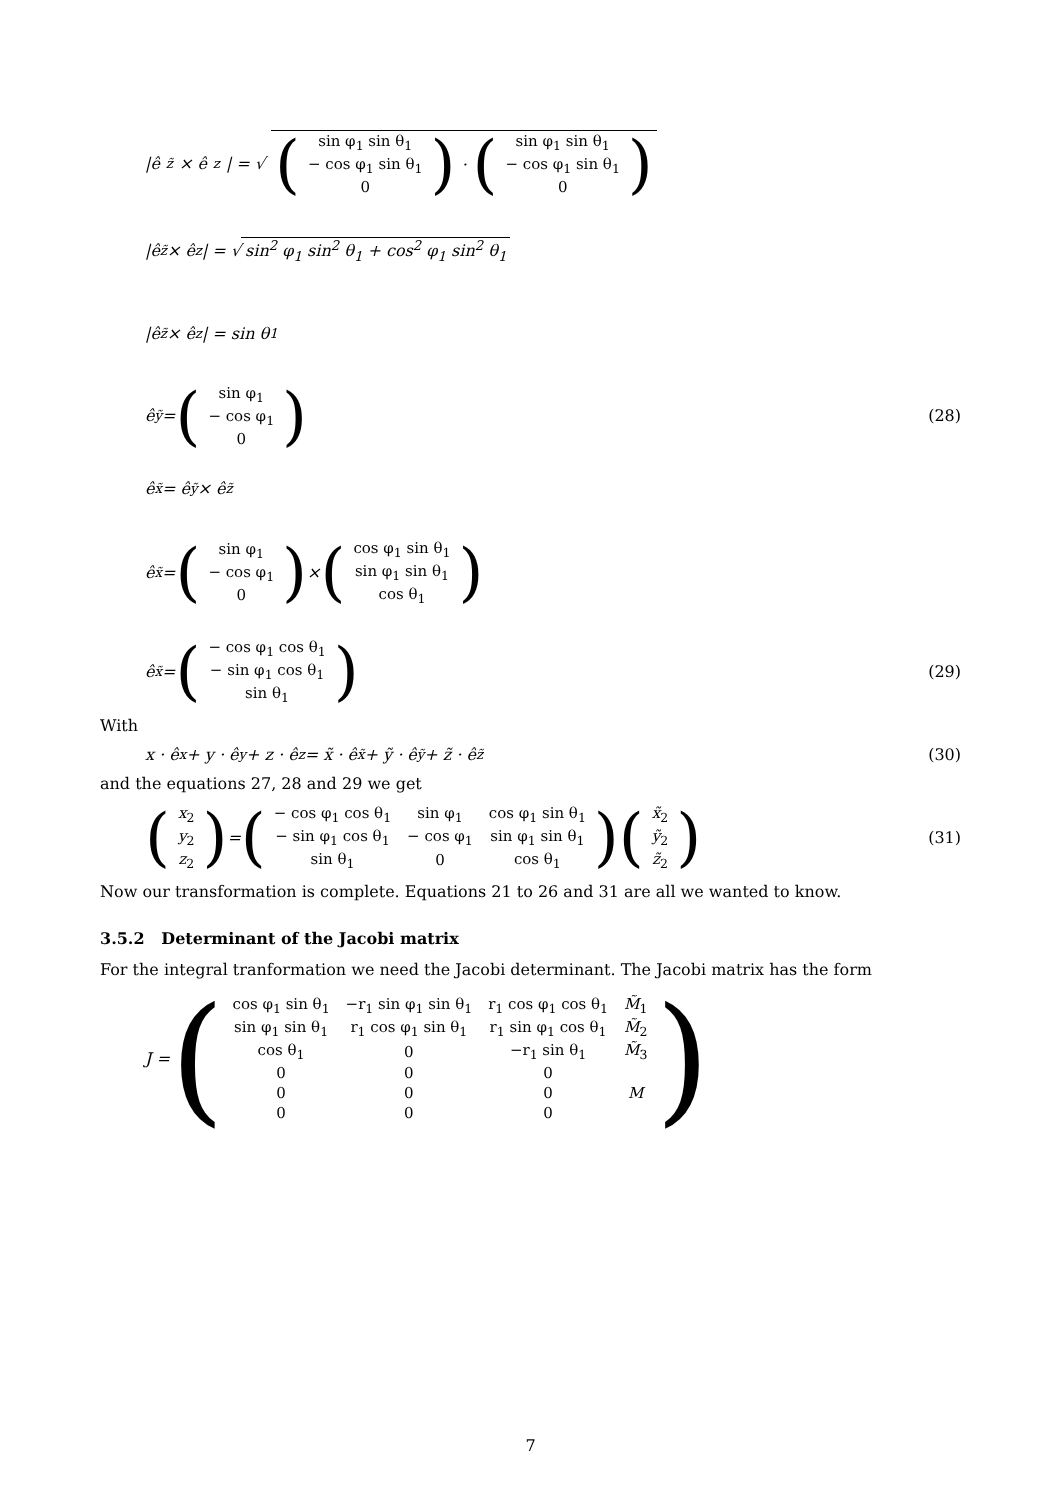|ê<sub>z̃</sub> × ê<sub>z</sub>| = √ (
| sin φ<sub>1</sub> sin θ<sub>1</sub> |
| − cos φ<sub>1</sub> sin θ<sub>1</sub> |
| 0 |
) · (
| sin φ<sub>1</sub> sin θ<sub>1</sub> |
| − cos φ<sub>1</sub> sin θ<sub>1</sub> |
| 0 |
)
|ê<sub>z̃</sub> × ê<sub>z</sub>| = √ sin<sup>2</sup> φ<sub>1</sub> sin<sup>2</sup> θ<sub>1</sub> + cos<sup>2</sup> φ<sub>1</sub> sin<sup>2</sup> θ<sub>1</sub>
|ê<sub>z̃</sub> × ê<sub>z</sub>| = sin θ<sub>1</sub>
ê<sub>ỹ</sub> = (
| sin φ<sub>1</sub> |
| − cos φ<sub>1</sub> |
| 0 |
) (28)
ê<sub>x̃</sub> = ê<sub>ỹ</sub> × ê<sub>z̃</sub>
ê<sub>x̃</sub> = (
| sin φ<sub>1</sub> |
| − cos φ<sub>1</sub> |
| 0 |
) × (
| cos φ<sub>1</sub> sin θ<sub>1</sub> |
| sin φ<sub>1</sub> sin θ<sub>1</sub> |
| cos θ<sub>1</sub> |
)
ê<sub>x̃</sub> = (
| − cos φ<sub>1</sub> cos θ<sub>1</sub> |
| − sin φ<sub>1</sub> cos θ<sub>1</sub> |
| sin θ<sub>1</sub> |
) (29)
With
x · ê<sub>x</sub> + y · ê<sub>y</sub> + z · ê<sub>z</sub> = x̃ · ê<sub>x̃</sub> + ỹ · ê<sub>ỹ</sub> + z̃ · ê<sub>z̃</sub> (30)
and the equations 27, 28 and 29 we get
(
| x<sub>2</sub> |
| y<sub>2</sub> |
| z<sub>2</sub> |
) = (
| − cos φ<sub>1</sub> cos θ<sub>1</sub> | sin φ<sub>1</sub> | cos φ<sub>1</sub> sin θ<sub>1</sub> |
| − sin φ<sub>1</sub> cos θ<sub>1</sub> | − cos φ<sub>1</sub> | sin φ<sub>1</sub> sin θ<sub>1</sub> |
| sin θ<sub>1</sub> | 0 | cos θ<sub>1</sub> |
) (
| x̃<sub>2</sub> |
| ỹ<sub>2</sub> |
| z̃<sub>2</sub> |
) (31)
Now our transformation is complete. Equations 21 to 26 and 31 are all we wanted to know.
3.5.2 Determinant of the Jacobi matrix
For the integral tranformation we need the Jacobi determinant. The Jacobi matrix has the form
J = (
| cos φ<sub>1</sub> sin θ<sub>1</sub> | −r<sub>1</sub> sin φ<sub>1</sub> sin θ<sub>1</sub> | r<sub>1</sub> cos φ<sub>1</sub> cos θ<sub>1</sub> | M̃<sub>1</sub> |
| sin φ<sub>1</sub> sin θ<sub>1</sub> | r<sub>1</sub> cos φ<sub>1</sub> sin θ<sub>1</sub> | r<sub>1</sub> sin φ<sub>1</sub> cos θ<sub>1</sub> | M̃<sub>2</sub> |
| cos θ<sub>1</sub> | 0 | −r<sub>1</sub> sin θ<sub>1</sub> | M̃<sub>3</sub> |
| 0 | 0 | 0 | |
| 0 | 0 | 0 | M |
| 0 | 0 | 0 | |
)
7